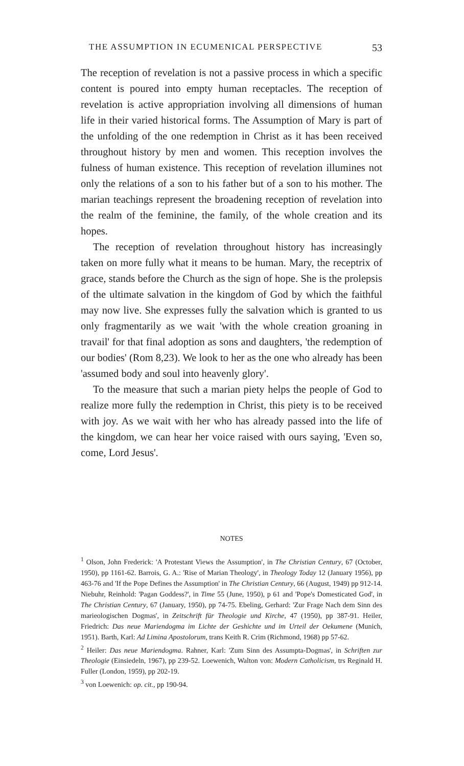THE ASSUMPTION IN ECUMENICAL PERSPECTIVE 53
The reception of revelation is not a passive process in which a specific content is poured into empty human receptacles. The reception of revelation is active appropriation involving all dimensions of human life in their varied historical forms. The Assumption of Mary is part of the unfolding of the one redemption in Christ as it has been received throughout history by men and women. This reception involves the fulness of human existence. This reception of revelation illumines not only the relations of a son to his father but of a son to his mother. The marian teachings represent the broadening reception of revelation into the realm of the feminine, the family, of the whole creation and its hopes.
The reception of revelation throughout history has increasingly taken on more fully what it means to be human. Mary, the receptrix of grace, stands before the Church as the sign of hope. She is the prolepsis of the ultimate salvation in the kingdom of God by which the faithful may now live. She expresses fully the salvation which is granted to us only fragmentarily as we wait 'with the whole creation groaning in travail' for that final adoption as sons and daughters, 'the redemption of our bodies' (Rom 8,23). We look to her as the one who already has been 'assumed body and soul into heavenly glory'.
To the measure that such a marian piety helps the people of God to realize more fully the redemption in Christ, this piety is to be received with joy. As we wait with her who has already passed into the life of the kingdom, we can hear her voice raised with ours saying, 'Even so, come, Lord Jesus'.
NOTES
<sup>1</sup> Olson, John Frederick: 'A Protestant Views the Assumption', in The Christian Century, 67 (October, 1950), pp 1161-62. Barrois, G. A.: 'Rise of Marian Theology', in Theology Today 12 (January 1956), pp 463-76 and 'If the Pope Defines the Assumption' in The Christian Century, 66 (August, 1949) pp 912-14. Niebuhr, Reinhold: 'Pagan Goddess?', in Time 55 (June, 1950), p 61 and 'Pope's Domesticated God', in The Christian Century, 67 (January, 1950), pp 74-75. Ebeling, Gerhard: 'Zur Frage Nach dem Sinn des marieologischen Dogmas', in Zeitschrift für Theologie und Kirche, 47 (1950), pp 387-91. Heiler, Friedrich: Das neue Mariendogma im Lichte der Geshichte und im Urteil der Oekumene (Munich, 1951). Barth, Karl: Ad Limina Apostolorum, trans Keith R. Crim (Richmond, 1968) pp 57-62.
<sup>2</sup> Heiler: Das neue Mariendogma. Rahner, Karl: 'Zum Sinn des Assumpta-Dogmas', in Schriften zur Theologie (Einsiedeln, 1967), pp 239-52. Loewenich, Walton von: Modern Catholicism, trs Reginald H. Fuller (London, 1959), pp 202-19.
<sup>3</sup> von Loewenich: op. cit., pp 190-94.